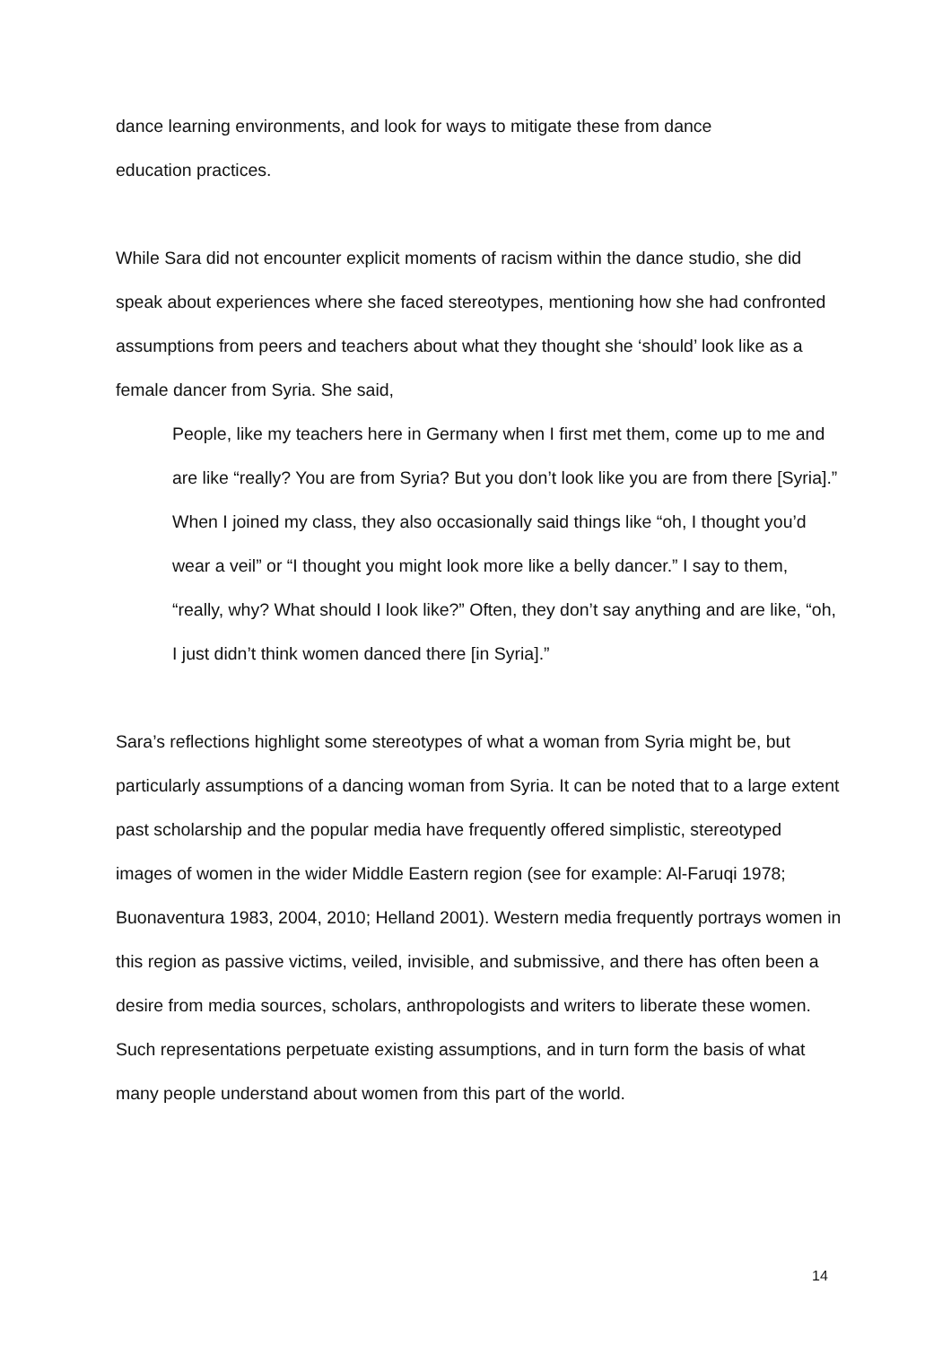dance learning environments, and look for ways to mitigate these from dance
education practices.
While Sara did not encounter explicit moments of racism within the dance studio, she did speak about experiences where she faced stereotypes, mentioning how she had confronted assumptions from peers and teachers about what they thought she ‘should’ look like as a female dancer from Syria. She said,
People, like my teachers here in Germany when I first met them, come up to me and are like “really? You are from Syria? But you don’t look like you are from there [Syria].” When I joined my class, they also occasionally said things like “oh, I thought you’d wear a veil” or “I thought you might look more like a belly dancer.” I say to them, “really, why? What should I look like?” Often, they don’t say anything and are like, “oh, I just didn’t think women danced there [in Syria].”
Sara’s reflections highlight some stereotypes of what a woman from Syria might be, but particularly assumptions of a dancing woman from Syria. It can be noted that to a large extent past scholarship and the popular media have frequently offered simplistic, stereotyped images of women in the wider Middle Eastern region (see for example: Al-Faruqi 1978; Buonaventura 1983, 2004, 2010; Helland 2001). Western media frequently portrays women in this region as passive victims, veiled, invisible, and submissive, and there has often been a desire from media sources, scholars, anthropologists and writers to liberate these women. Such representations perpetuate existing assumptions, and in turn form the basis of what many people understand about women from this part of the world.
14